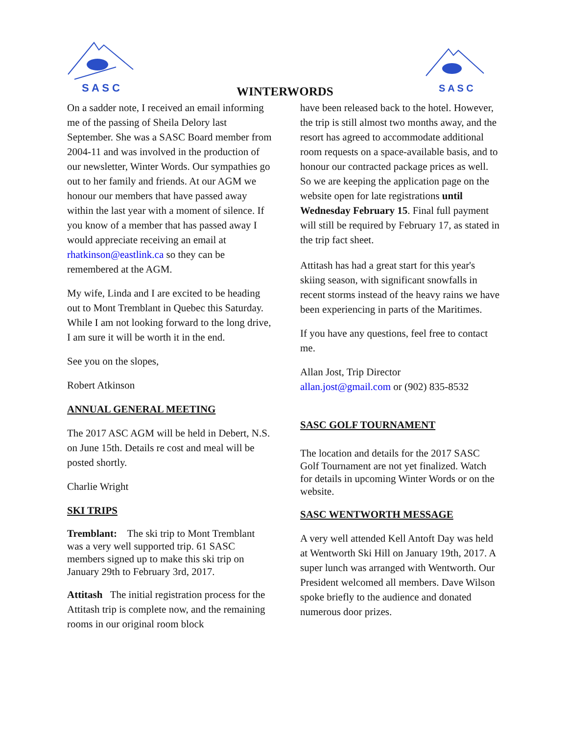S A S C
S A S C
WINTERWORDS
On a sadder note, I received an email informing me of the passing of Sheila Delory last September. She was a SASC Board member from 2004-11 and was involved in the production of our newsletter, Winter Words. Our sympathies go out to her family and friends. At our AGM we honour our members that have passed away within the last year with a moment of silence. If you know of a member that has passed away I would appreciate receiving an email at rhatkinson@eastlink.ca so they can be remembered at the AGM.
My wife, Linda and I are excited to be heading out to Mont Tremblant in Quebec this Saturday. While I am not looking forward to the long drive, I am sure it will be worth it in the end.
See you on the slopes,
Robert Atkinson
ANNUAL GENERAL MEETING
The 2017 ASC AGM will be held in Debert, N.S. on June 15th. Details re cost and meal will be posted shortly.
Charlie Wright
SKI TRIPS
Tremblant: The ski trip to Mont Tremblant was a very well supported trip. 61 SASC members signed up to make this ski trip on January 29th to February 3rd, 2017.
Attitash The initial registration process for the Attitash trip is complete now, and the remaining rooms in our original room block
have been released back to the hotel. However, the trip is still almost two months away, and the resort has agreed to accommodate additional room requests on a space-available basis, and to honour our contracted package prices as well. So we are keeping the application page on the website open for late registrations until Wednesday February 15. Final full payment will still be required by February 17, as stated in the trip fact sheet.
Attitash has had a great start for this year's skiing season, with significant snowfalls in recent storms instead of the heavy rains we have been experiencing in parts of the Maritimes.
If you have any questions, feel free to contact me.
Allan Jost, Trip Director
allan.jost@gmail.com or (902) 835-8532
SASC GOLF TOURNAMENT
The location and details for the 2017 SASC Golf Tournament are not yet finalized. Watch for details in upcoming Winter Words or on the website.
SASC WENTWORTH MESSAGE
A very well attended Kell Antoft Day was held at Wentworth Ski Hill on January 19th, 2017. A super lunch was arranged with Wentworth. Our President welcomed all members. Dave Wilson spoke briefly to the audience and donated numerous door prizes.